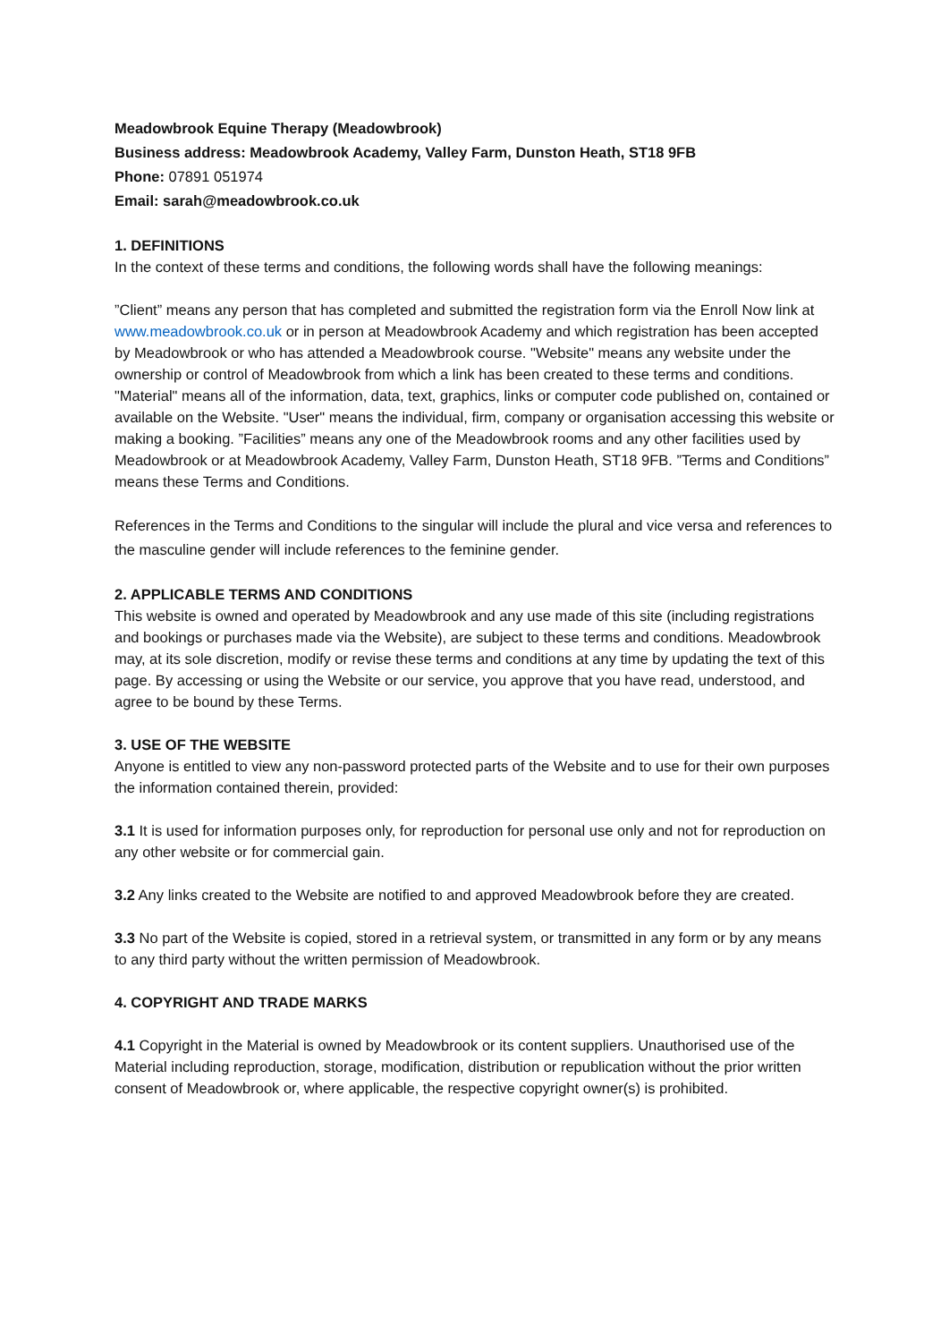Meadowbrook Equine Therapy (Meadowbrook)
Business address: Meadowbrook Academy, Valley Farm, Dunston Heath, ST18 9FB
Phone: 07891 051974
Email: sarah@meadowbrook.co.uk
1. DEFINITIONS
In the context of these terms and conditions, the following words shall have the following meanings:
”Client” means any person that has completed and submitted the registration form via the Enroll Now link at www.meadowbrook.co.uk or in person at Meadowbrook Academy and which registration has been accepted by Meadowbrook or who has attended a Meadowbrook course. "Website" means any website under the ownership or control of Meadowbrook from which a link has been created to these terms and conditions. "Material" means all of the information, data, text, graphics, links or computer code published on, contained or available on the Website. "User" means the individual, firm, company or organisation accessing this website or making a booking. ”Facilities” means any one of the Meadowbrook rooms and any other facilities used by Meadowbrook or at Meadowbrook Academy, Valley Farm, Dunston Heath, ST18 9FB. ”Terms and Conditions” means these Terms and Conditions.
References in the Terms and Conditions to the singular will include the plural and vice versa and references to the masculine gender will include references to the feminine gender.
2. APPLICABLE TERMS AND CONDITIONS
This website is owned and operated by Meadowbrook and any use made of this site (including registrations and bookings or purchases made via the Website), are subject to these terms and conditions. Meadowbrook may, at its sole discretion, modify or revise these terms and conditions at any time by updating the text of this page. By accessing or using the Website or our service, you approve that you have read, understood, and agree to be bound by these Terms.
3. USE OF THE WEBSITE
Anyone is entitled to view any non-password protected parts of the Website and to use for their own purposes the information contained therein, provided:
3.1 It is used for information purposes only, for reproduction for personal use only and not for reproduction on any other website or for commercial gain.
3.2 Any links created to the Website are notified to and approved Meadowbrook before they are created.
3.3 No part of the Website is copied, stored in a retrieval system, or transmitted in any form or by any means to any third party without the written permission of Meadowbrook.
4. COPYRIGHT AND TRADE MARKS
4.1 Copyright in the Material is owned by Meadowbrook or its content suppliers. Unauthorised use of the Material including reproduction, storage, modification, distribution or republication without the prior written consent of Meadowbrook or, where applicable, the respective copyright owner(s) is prohibited.